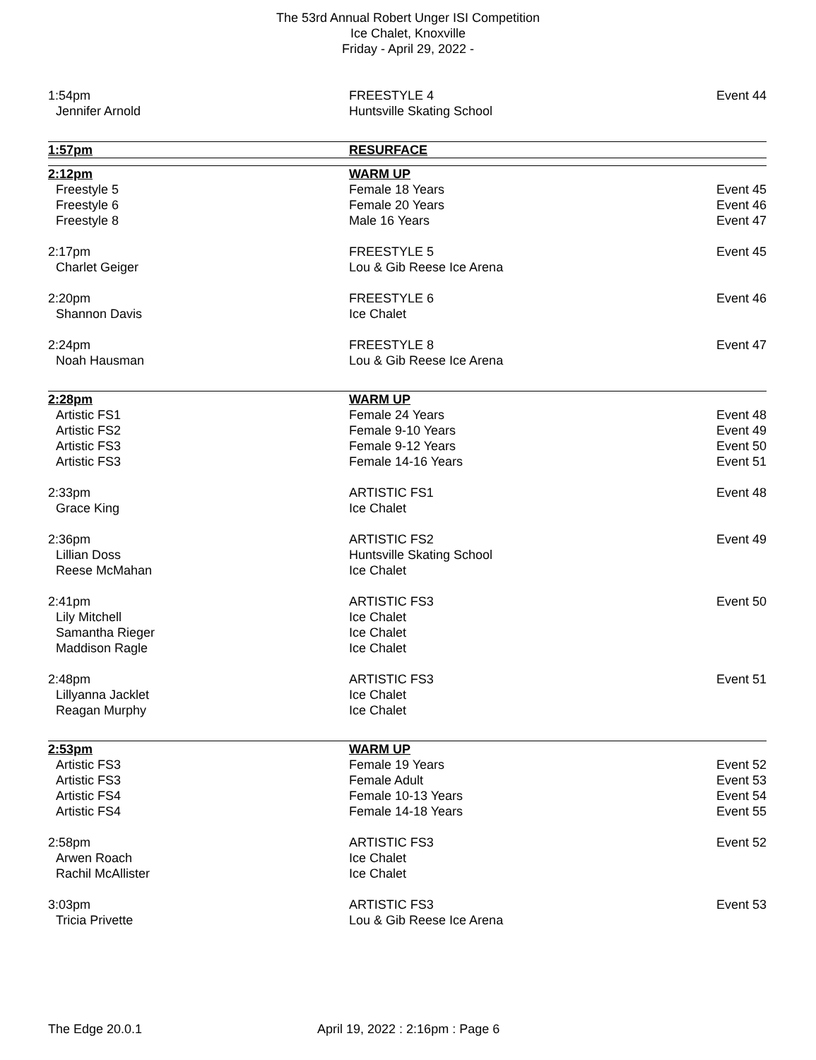The 53rd Annual Robert Unger ISI Competition
Ice Chalet, Knoxville
Friday - April 29, 2022 -
| 1:54pm | FREESTYLE 4 | Event 44 |
| Jennifer Arnold | Huntsville Skating School | |
| 1:57pm | RESURFACE | |
| 2:12pm | WARM UP | |
| Freestyle 5 | Female 18 Years | Event 45 |
| Freestyle 6 | Female 20 Years | Event 46 |
| Freestyle 8 | Male 16 Years | Event 47 |
| 2:17pm | FREESTYLE 5 | Event 45 |
| Charlet Geiger | Lou & Gib Reese Ice Arena | |
| 2:20pm | FREESTYLE 6 | Event 46 |
| Shannon Davis | Ice Chalet | |
| 2:24pm | FREESTYLE 8 | Event 47 |
| Noah Hausman | Lou & Gib Reese Ice Arena | |
| 2:28pm | WARM UP | |
| Artistic FS1 | Female 24 Years | Event 48 |
| Artistic FS2 | Female 9-10 Years | Event 49 |
| Artistic FS3 | Female 9-12 Years | Event 50 |
| Artistic FS3 | Female 14-16 Years | Event 51 |
| 2:33pm | ARTISTIC FS1 | Event 48 |
| Grace King | Ice Chalet | |
| 2:36pm | ARTISTIC FS2 | Event 49 |
| Lillian Doss | Huntsville Skating School | |
| Reese McMahan | Ice Chalet | |
| 2:41pm | ARTISTIC FS3 | Event 50 |
| Lily Mitchell | Ice Chalet | |
| Samantha Rieger | Ice Chalet | |
| Maddison Ragle | Ice Chalet | |
| 2:48pm | ARTISTIC FS3 | Event 51 |
| Lillyanna Jacklet | Ice Chalet | |
| Reagan Murphy | Ice Chalet | |
| 2:53pm | WARM UP | |
| Artistic FS3 | Female 19 Years | Event 52 |
| Artistic FS3 | Female Adult | Event 53 |
| Artistic FS4 | Female 10-13 Years | Event 54 |
| Artistic FS4 | Female 14-18 Years | Event 55 |
| 2:58pm | ARTISTIC FS3 | Event 52 |
| Arwen Roach | Ice Chalet | |
| Rachil McAllister | Ice Chalet | |
| 3:03pm | ARTISTIC FS3 | Event 53 |
| Tricia Privette | Lou & Gib Reese Ice Arena | |
The Edge 20.0.1 April 19, 2022 : 2:16pm : Page 6